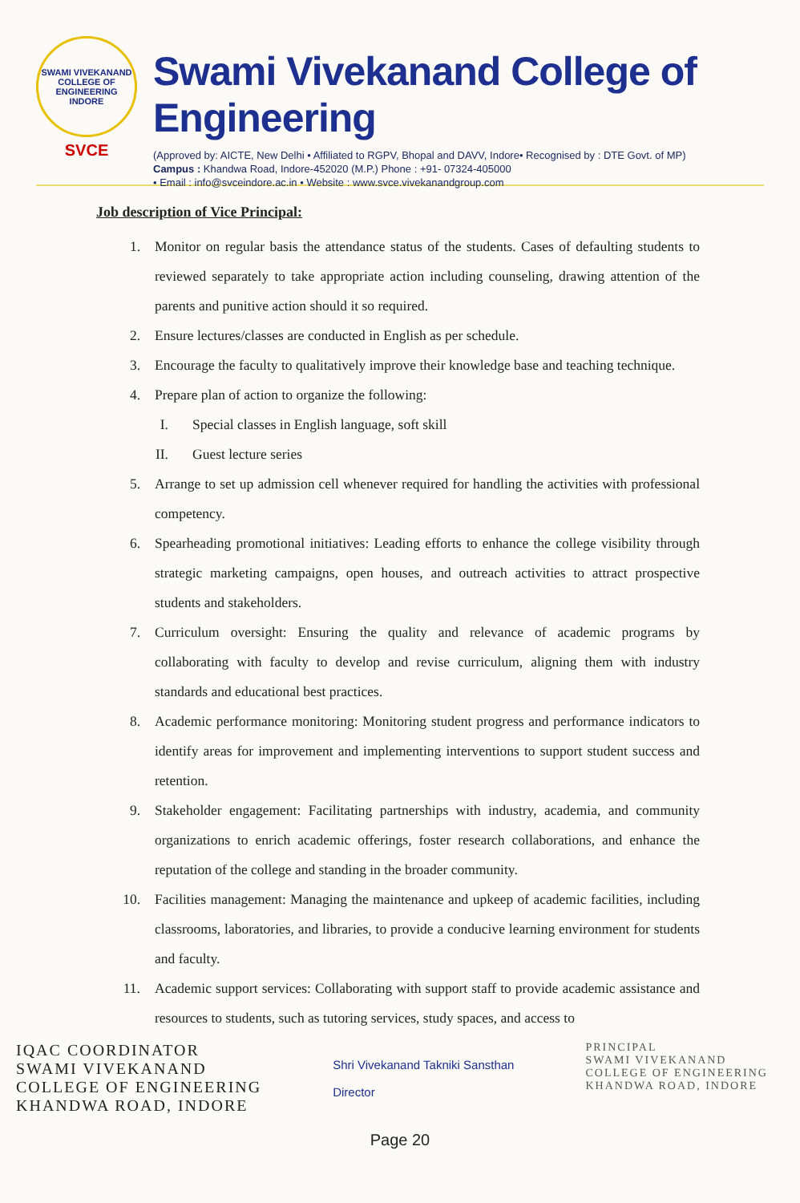SWAMI VIVEKANAND COLLEGE OF ENGINEERING INDORE
SVCE
Swami Vivekanand College of Engineering
(Approved by: AICTE, New Delhi • Affiliated to RGPV, Bhopal and DAVV, Indore• Recognised by : DTE Govt. of MP)
Campus : Khandwa Road, Indore-452020 (M.P.) Phone : +91- 07324-405000
• Email : info@svceindore.ac.in • Website : www.svce.vivekanandgroup.com
Job description of Vice Principal:
1. Monitor on regular basis the attendance status of the students. Cases of defaulting students to reviewed separately to take appropriate action including counseling, drawing attention of the parents and punitive action should it so required.
2. Ensure lectures/classes are conducted in English as per schedule.
3. Encourage the faculty to qualitatively improve their knowledge base and teaching technique.
4. Prepare plan of action to organize the following:
I. Special classes in English language, soft skill
II. Guest lecture series
5. Arrange to set up admission cell whenever required for handling the activities with professional competency.
6. Spearheading promotional initiatives: Leading efforts to enhance the college visibility through strategic marketing campaigns, open houses, and outreach activities to attract prospective students and stakeholders.
7. Curriculum oversight: Ensuring the quality and relevance of academic programs by collaborating with faculty to develop and revise curriculum, aligning them with industry standards and educational best practices.
8. Academic performance monitoring: Monitoring student progress and performance indicators to identify areas for improvement and implementing interventions to support student success and retention.
9. Stakeholder engagement: Facilitating partnerships with industry, academia, and community organizations to enrich academic offerings, foster research collaborations, and enhance the reputation of the college and standing in the broader community.
10. Facilities management: Managing the maintenance and upkeep of academic facilities, including classrooms, laboratories, and libraries, to provide a conducive learning environment for students and faculty.
11. Academic support services: Collaborating with support staff to provide academic assistance and resources to students, such as tutoring services, study spaces, and access to
IQAC COORDINATOR
SWAMI VIVEKANAND
COLLEGE OF ENGINEERING
KHANDWA ROAD, INDORE
Shri Vivekanand Takniki Sansthan
Director
PRINCIPAL
SWAMI VIVEKANAND
COLLEGE OF ENGINEERING
KHANDWA ROAD, INDORE
Page 20